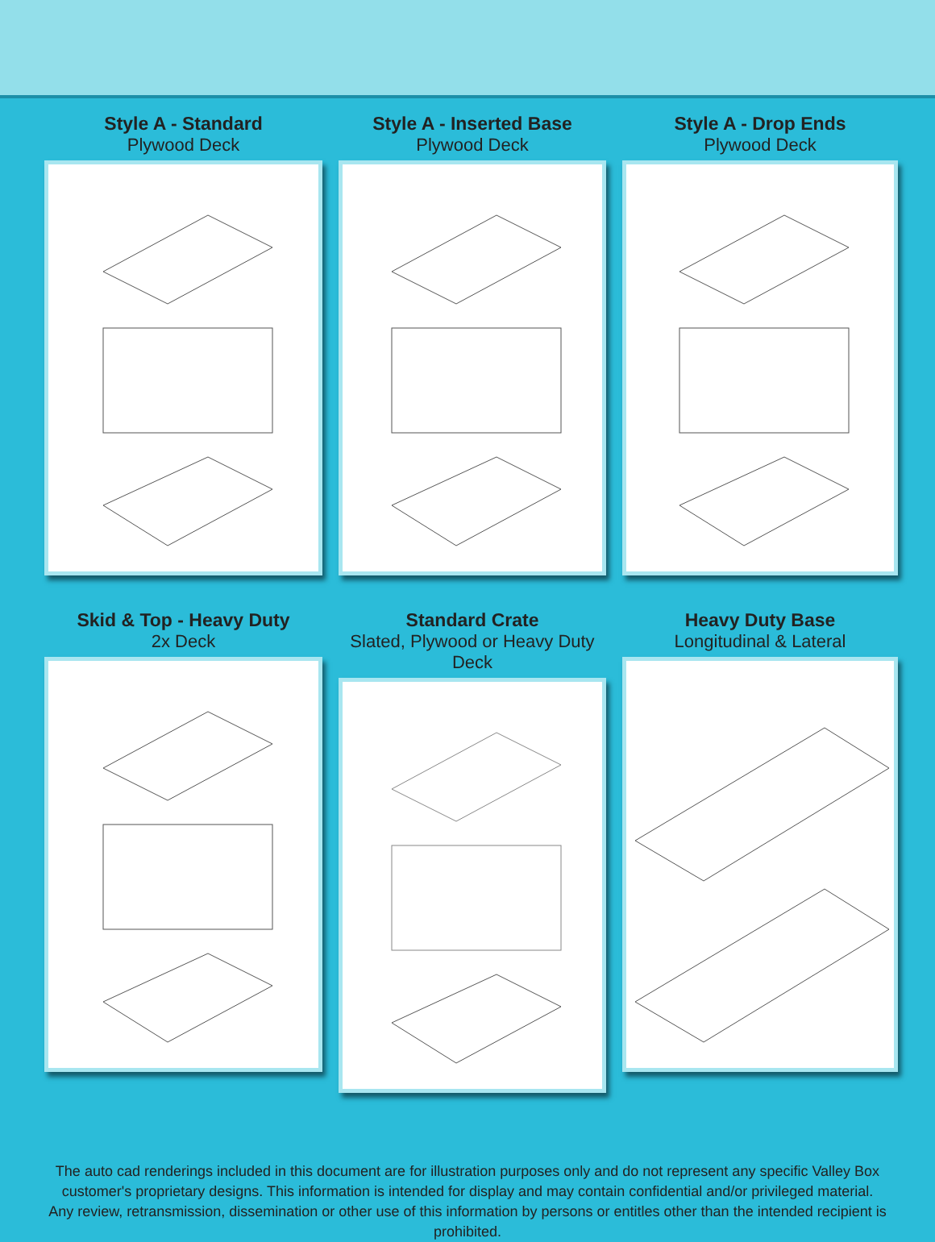Style A - Standard
Plywood Deck
Style A - Inserted Base
Plywood Deck
Style A - Drop Ends
Plywood Deck
Skid & Top - Heavy Duty
2x Deck
Standard Crate
Slated, Plywood or Heavy Duty Deck
Heavy Duty Base
Longitudinal & Lateral
The auto cad renderings included in this document are for illustration purposes only and do not represent any specific Valley Box customer's proprietary designs. This information is intended for display and may contain confidential and/or privileged material.
Any review, retransmission, dissemination or other use of this information by persons or entitles other than the intended recipient is prohibited.